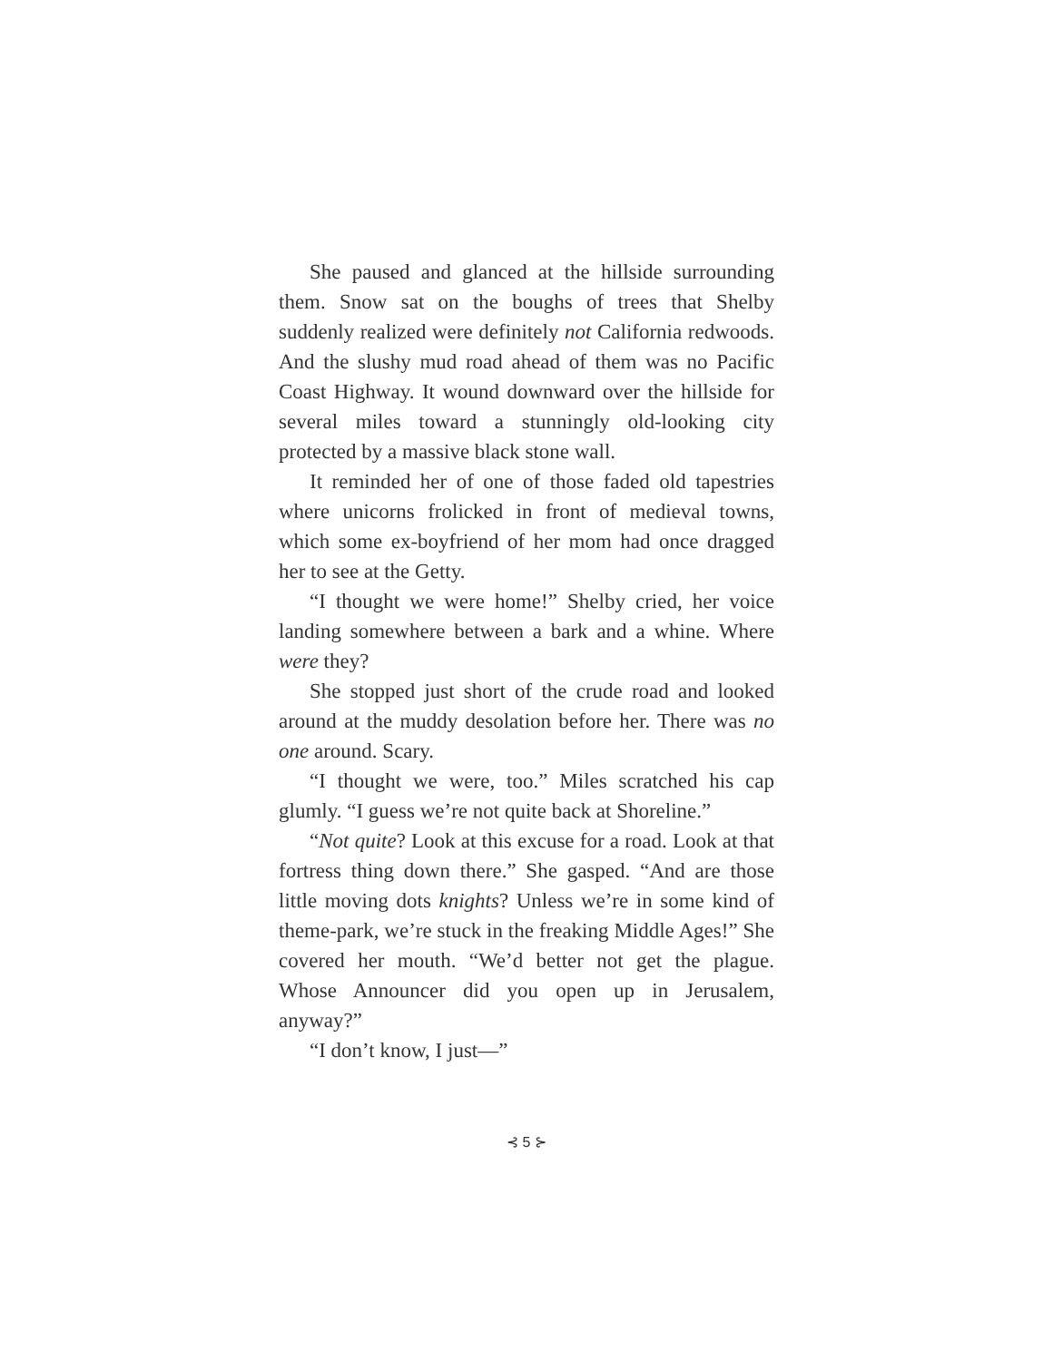She paused and glanced at the hillside surrounding them. Snow sat on the boughs of trees that Shelby suddenly realized were definitely not California redwoods. And the slushy mud road ahead of them was no Pacific Coast Highway. It wound downward over the hillside for several miles toward a stunningly old-looking city protected by a massive black stone wall.
It reminded her of one of those faded old tapestries where unicorns frolicked in front of medieval towns, which some ex-boyfriend of her mom had once dragged her to see at the Getty.
“I thought we were home!” Shelby cried, her voice landing somewhere between a bark and a whine. Where were they?
She stopped just short of the crude road and looked around at the muddy desolation before her. There was no one around. Scary.
“I thought we were, too.” Miles scratched his cap glumly. “I guess we’re not quite back at Shoreline.”
“Not quite? Look at this excuse for a road. Look at that fortress thing down there.” She gasped. “And are those little moving dots knights? Unless we’re in some kind of theme-park, we’re stuck in the freaking Middle Ages!” She covered her mouth. “We’d better not get the plague. Whose Announcer did you open up in Jerusalem, anyway?”
“I don’t know, I just—”
⊰ 5 ⊱